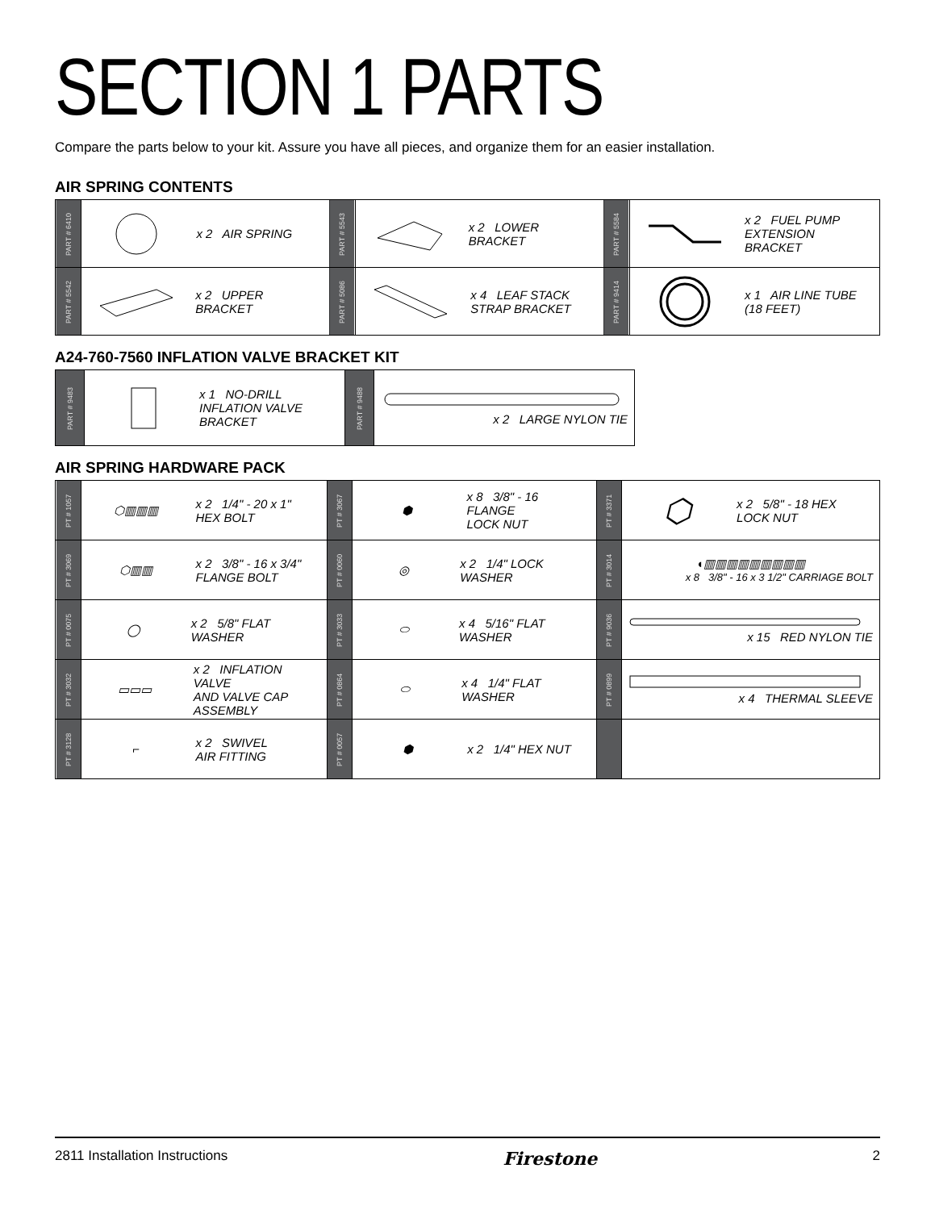SECTION 1 PARTS
Compare the parts below to your kit. Assure you have all pieces, and organize them for an easier installation.
AIR SPRING CONTENTS
| PART # 6410 | x 2 AIR SPRING | PART # 5543 | x 2 LOWER BRACKET | PART # 5584 | x 2 FUEL PUMP EXTENSION BRACKET |
| PART # 5542 | x 2 UPPER BRACKET | PART # 5086 | x 4 LEAF STACK STRAP BRACKET | PART # 9414 | x 1 AIR LINE TUBE (18 FEET) |
A24-760-7560 INFLATION VALVE BRACKET KIT
| PART # 9483 | x 1 NO-DRILL INFLATION VALVE BRACKET | PART # 9488 | x 2 LARGE NYLON TIE |
AIR SPRING HARDWARE PACK
| PT # 1057 | ⬡▥▥▥ x 2 1/4" - 20 x 1" HEX BOLT | PT # 3067 | ⬢ x 8 3/8" - 16 FLANGE LOCK NUT | PT # 3371 | ⬡ x 2 5/8" - 18 HEX LOCK NUT |
| PT # 3069 | ⬡▥▥ x 2 3/8" - 16 x 3/4" FLANGE BOLT | PT # 0060 | ◎ x 2 1/4" LOCK WASHER | PT # 3014 | ◖▥▥▥▥▥▥▥▥▥ x 8 3/8" - 16 x 3 1/2" CARRIAGE BOLT |
| PT # 0075 | ◯ x 2 5/8" FLAT WASHER | PT # 3033 | ⬭ x 4 5/16" FLAT WASHER | PT # 9036 | x 15 RED NYLON TIE |
| PT # 3032 | ▭▭▭ x 2 INFLATION VALVE AND VALVE CAP ASSEMBLY | PT # 0864 | ⬭ x 4 1/4" FLAT WASHER | PT # 0899 | x 4 THERMAL SLEEVE |
| PT # 3128 | ⌐ x 2 SWIVEL AIR FITTING | PT # 0057 | ⬢ x 2 1/4" HEX NUT | | |
2811 Installation Instructions Firestone 2